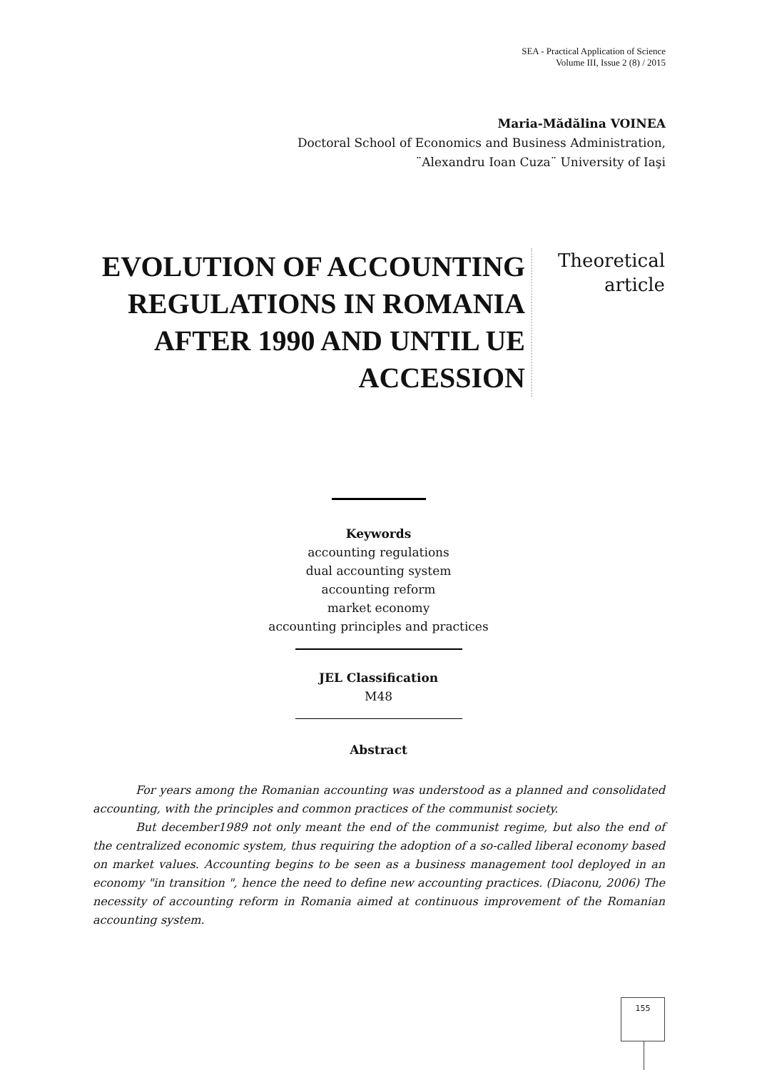SEA - Practical Application of Science
Volume III, Issue 2 (8) / 2015
Maria-Mădălina VOINEA
Doctoral School of Economics and Business Administration,
¨Alexandru Ioan Cuza¨ University of Iaşi
EVOLUTION OF ACCOUNTING REGULATIONS IN ROMANIA AFTER 1990 AND UNTIL UE ACCESSION
Theoretical
article
Keywords
accounting regulations
dual accounting system
accounting reform
market economy
accounting principles and practices
JEL Classification
M48
Abstract
For years among the Romanian accounting was understood as a planned and consolidated accounting, with the principles and common practices of the communist society.
But december1989 not only meant the end of the communist regime, but also the end of the centralized economic system, thus requiring the adoption of a so-called liberal economy based on market values. Accounting begins to be seen as a business management tool deployed in an economy "in transition ", hence the need to define new accounting practices. (Diaconu, 2006) The necessity of accounting reform in Romania aimed at continuous improvement of the Romanian accounting system.
155